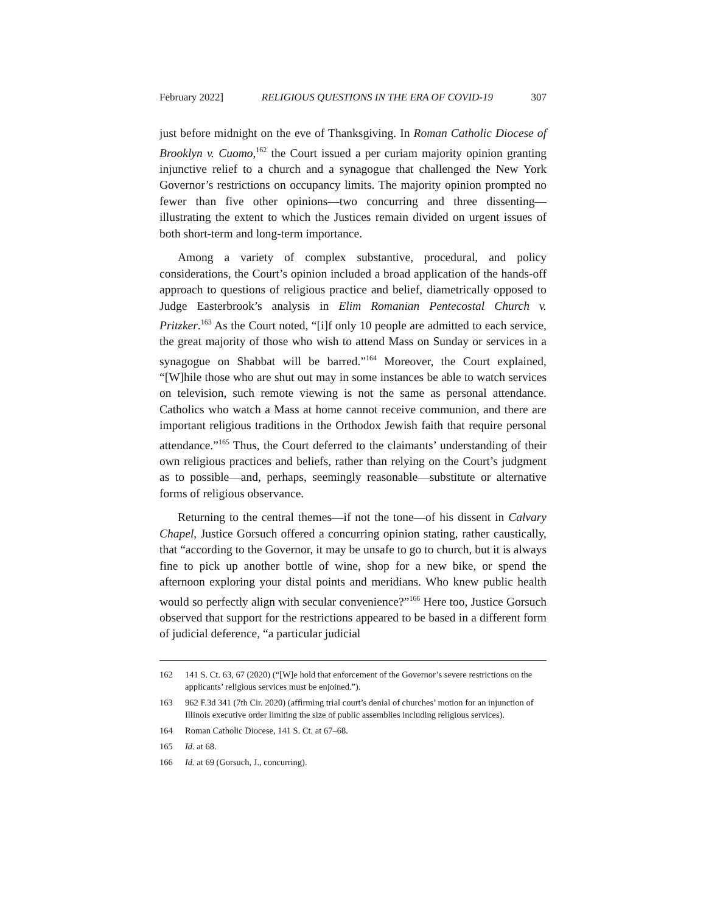February 2022] RELIGIOUS QUESTIONS IN THE ERA OF COVID-19 307
just before midnight on the eve of Thanksgiving. In Roman Catholic Diocese of Brooklyn v. Cuomo,<sup>162</sup> the Court issued a per curiam majority opinion granting injunctive relief to a church and a synagogue that challenged the New York Governor’s restrictions on occupancy limits. The majority opinion prompted no fewer than five other opinions—two concurring and three dissenting—illustrating the extent to which the Justices remain divided on urgent issues of both short-term and long-term importance.
Among a variety of complex substantive, procedural, and policy considerations, the Court’s opinion included a broad application of the hands-off approach to questions of religious practice and belief, diametrically opposed to Judge Easterbrook’s analysis in Elim Romanian Pentecostal Church v. Pritzker.<sup>163</sup> As the Court noted, “[i]f only 10 people are admitted to each service, the great majority of those who wish to attend Mass on Sunday or services in a synagogue on Shabbat will be barred.”<sup>164</sup> Moreover, the Court explained, “[W]hile those who are shut out may in some instances be able to watch services on television, such remote viewing is not the same as personal attendance. Catholics who watch a Mass at home cannot receive communion, and there are important religious traditions in the Orthodox Jewish faith that require personal attendance.”<sup>165</sup> Thus, the Court deferred to the claimants’ understanding of their own religious practices and beliefs, rather than relying on the Court’s judgment as to possible—and, perhaps, seemingly reasonable—substitute or alternative forms of religious observance.
Returning to the central themes—if not the tone—of his dissent in Calvary Chapel, Justice Gorsuch offered a concurring opinion stating, rather caustically, that “according to the Governor, it may be unsafe to go to church, but it is always fine to pick up another bottle of wine, shop for a new bike, or spend the afternoon exploring your distal points and meridians. Who knew public health would so perfectly align with secular convenience?”<sup>166</sup> Here too, Justice Gorsuch observed that support for the restrictions appeared to be based in a different form of judicial deference, “a particular judicial
162 141 S. Ct. 63, 67 (2020) (“[W]e hold that enforcement of the Governor’s severe restrictions on the applicants’ religious services must be enjoined.”).
163 962 F.3d 341 (7th Cir. 2020) (affirming trial court’s denial of churches’ motion for an injunction of Illinois executive order limiting the size of public assemblies including religious services).
164 Roman Catholic Diocese, 141 S. Ct. at 67–68.
165 Id. at 68.
166 Id. at 69 (Gorsuch, J., concurring).